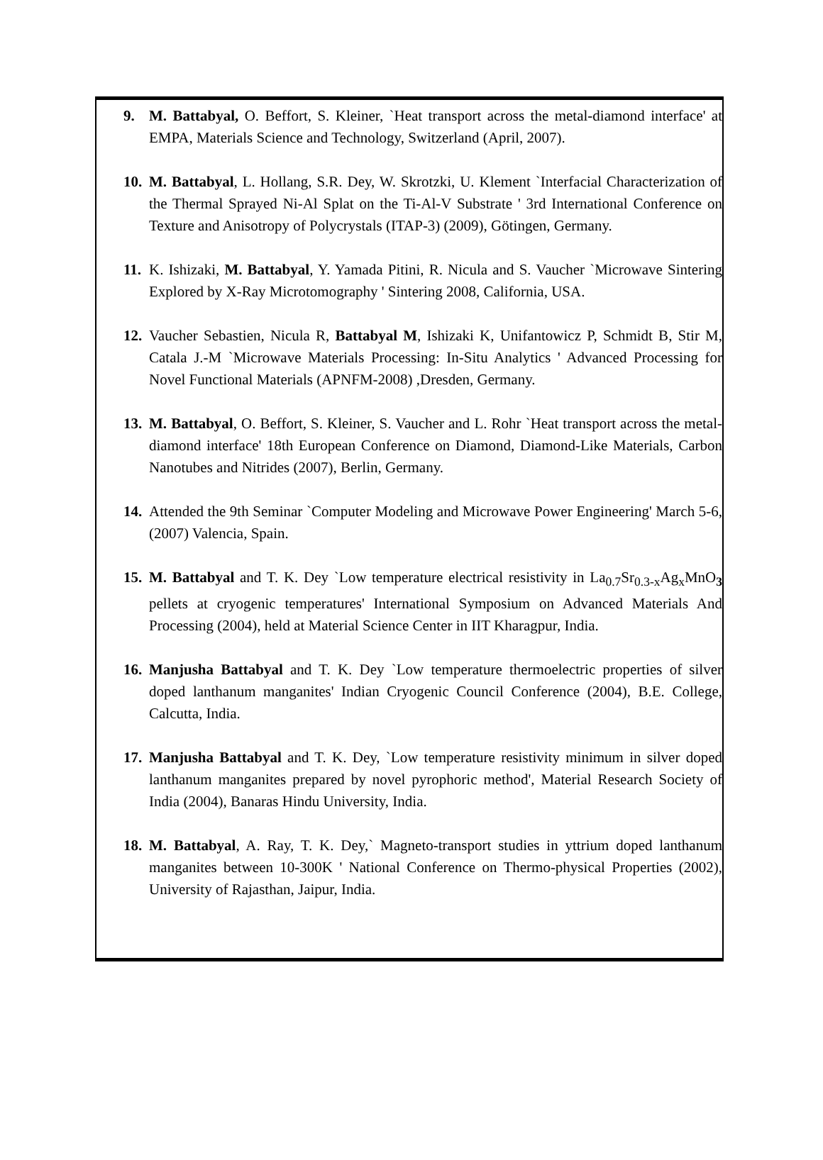9. M. Battabyal, O. Beffort, S. Kleiner, `Heat transport across the metal-diamond interface' at EMPA, Materials Science and Technology, Switzerland (April, 2007).
10. M. Battabyal, L. Hollang, S.R. Dey, W. Skrotzki, U. Klement `Interfacial Characterization of the Thermal Sprayed Ni-Al Splat on the Ti-Al-V Substrate ' 3rd International Conference on Texture and Anisotropy of Polycrystals (ITAP-3) (2009), Götingen, Germany.
11. K. Ishizaki, M. Battabyal, Y. Yamada Pitini, R. Nicula and S. Vaucher `Microwave Sintering Explored by X-Ray Microtomography ' Sintering 2008, California, USA.
12. Vaucher Sebastien, Nicula R, Battabyal M, Ishizaki K, Unifantowicz P, Schmidt B, Stir M, Catala J.-M `Microwave Materials Processing: In-Situ Analytics ' Advanced Processing for Novel Functional Materials (APNFM-2008) ,Dresden, Germany.
13. M. Battabyal, O. Beffort, S. Kleiner, S. Vaucher and L. Rohr `Heat transport across the metal-diamond interface' 18th European Conference on Diamond, Diamond-Like Materials, Carbon Nanotubes and Nitrides (2007), Berlin, Germany.
14. Attended the 9th Seminar `Computer Modeling and Microwave Power Engineering' March 5-6, (2007) Valencia, Spain.
15. M. Battabyal and T. K. Dey `Low temperature electrical resistivity in La<sub>0.7</sub>Sr<sub>0.3-x</sub>Ag<sub>x</sub>MnO<sub>3</sub> pellets at cryogenic temperatures' International Symposium on Advanced Materials And Processing (2004), held at Material Science Center in IIT Kharagpur, India.
16. Manjusha Battabyal and T. K. Dey `Low temperature thermoelectric properties of silver doped lanthanum manganites' Indian Cryogenic Council Conference (2004), B.E. College, Calcutta, India.
17. Manjusha Battabyal and T. K. Dey, `Low temperature resistivity minimum in silver doped lanthanum manganites prepared by novel pyrophoric method', Material Research Society of India (2004), Banaras Hindu University, India.
18. M. Battabyal, A. Ray, T. K. Dey,` Magneto-transport studies in yttrium doped lanthanum manganites between 10-300K ' National Conference on Thermo-physical Properties (2002), University of Rajasthan, Jaipur, India.